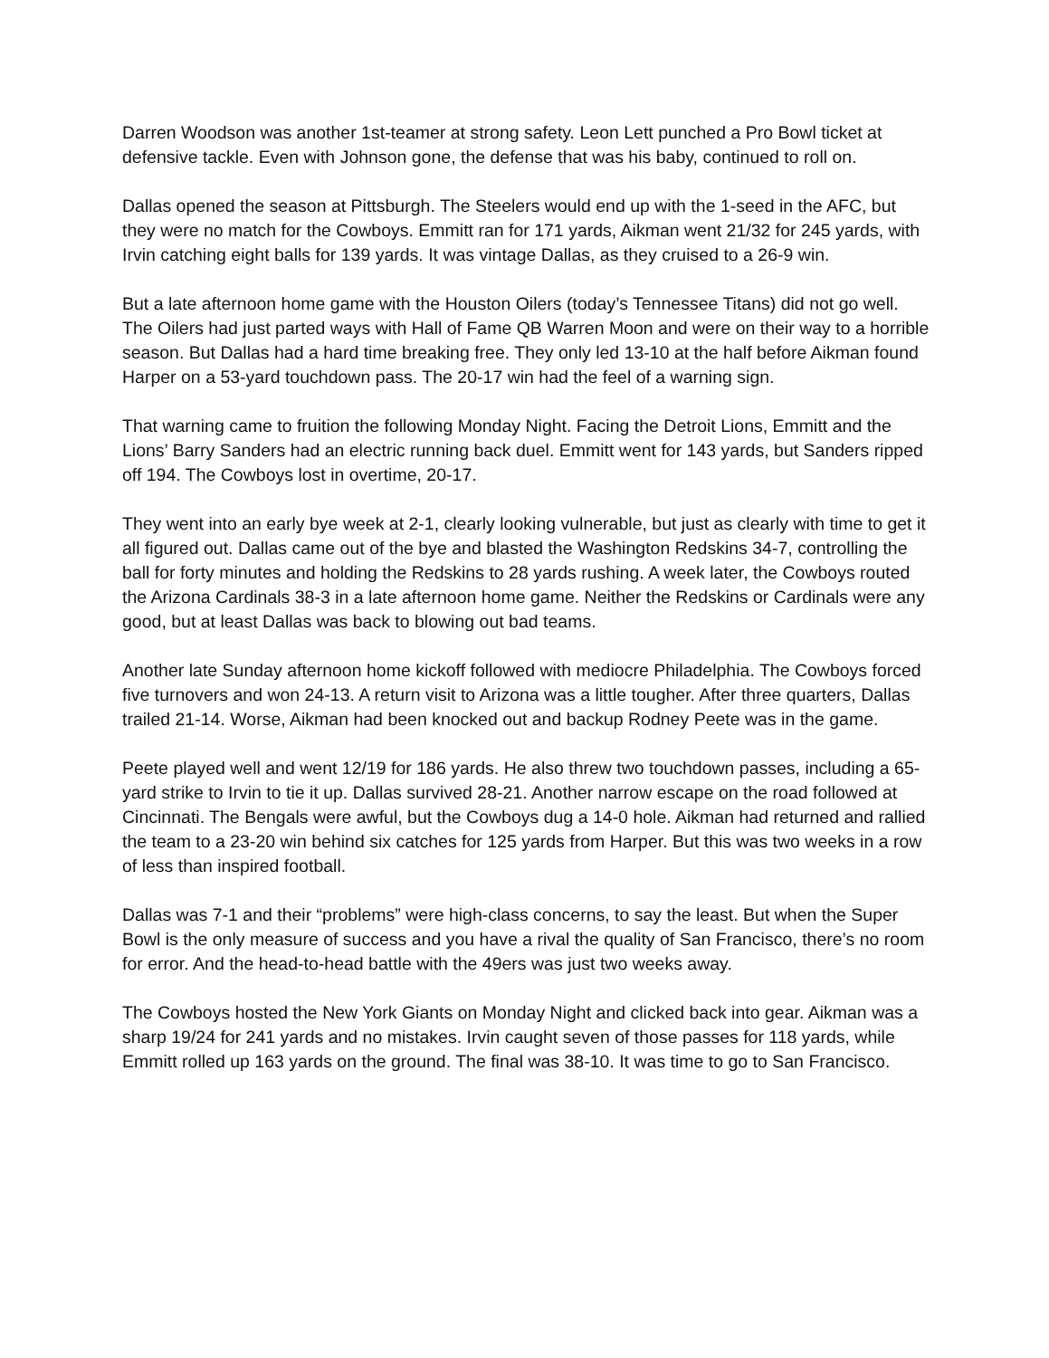Darren Woodson was another 1st-teamer at strong safety. Leon Lett punched a Pro Bowl ticket at defensive tackle. Even with Johnson gone, the defense that was his baby, continued to roll on.
Dallas opened the season at Pittsburgh. The Steelers would end up with the 1-seed in the AFC, but they were no match for the Cowboys. Emmitt ran for 171 yards, Aikman went 21/32 for 245 yards, with Irvin catching eight balls for 139 yards. It was vintage Dallas, as they cruised to a 26-9 win.
But a late afternoon home game with the Houston Oilers (today’s Tennessee Titans) did not go well. The Oilers had just parted ways with Hall of Fame QB Warren Moon and were on their way to a horrible season. But Dallas had a hard time breaking free. They only led 13-10 at the half before Aikman found Harper on a 53-yard touchdown pass. The 20-17 win had the feel of a warning sign.
That warning came to fruition the following Monday Night. Facing the Detroit Lions, Emmitt and the Lions’ Barry Sanders had an electric running back duel. Emmitt went for 143 yards, but Sanders ripped off 194. The Cowboys lost in overtime, 20-17.
They went into an early bye week at 2-1, clearly looking vulnerable, but just as clearly with time to get it all figured out. Dallas came out of the bye and blasted the Washington Redskins 34-7, controlling the ball for forty minutes and holding the Redskins to 28 yards rushing. A week later, the Cowboys routed the Arizona Cardinals 38-3 in a late afternoon home game. Neither the Redskins or Cardinals were any good, but at least Dallas was back to blowing out bad teams.
Another late Sunday afternoon home kickoff followed with mediocre Philadelphia. The Cowboys forced five turnovers and won 24-13. A return visit to Arizona was a little tougher. After three quarters, Dallas trailed 21-14. Worse, Aikman had been knocked out and backup Rodney Peete was in the game.
Peete played well and went 12/19 for 186 yards. He also threw two touchdown passes, including a 65-yard strike to Irvin to tie it up. Dallas survived 28-21. Another narrow escape on the road followed at Cincinnati. The Bengals were awful, but the Cowboys dug a 14-0 hole. Aikman had returned and rallied the team to a 23-20 win behind six catches for 125 yards from Harper. But this was two weeks in a row of less than inspired football.
Dallas was 7-1 and their “problems” were high-class concerns, to say the least. But when the Super Bowl is the only measure of success and you have a rival the quality of San Francisco, there’s no room for error. And the head-to-head battle with the 49ers was just two weeks away.
The Cowboys hosted the New York Giants on Monday Night and clicked back into gear. Aikman was a sharp 19/24 for 241 yards and no mistakes. Irvin caught seven of those passes for 118 yards, while Emmitt rolled up 163 yards on the ground. The final was 38-10. It was time to go to San Francisco.